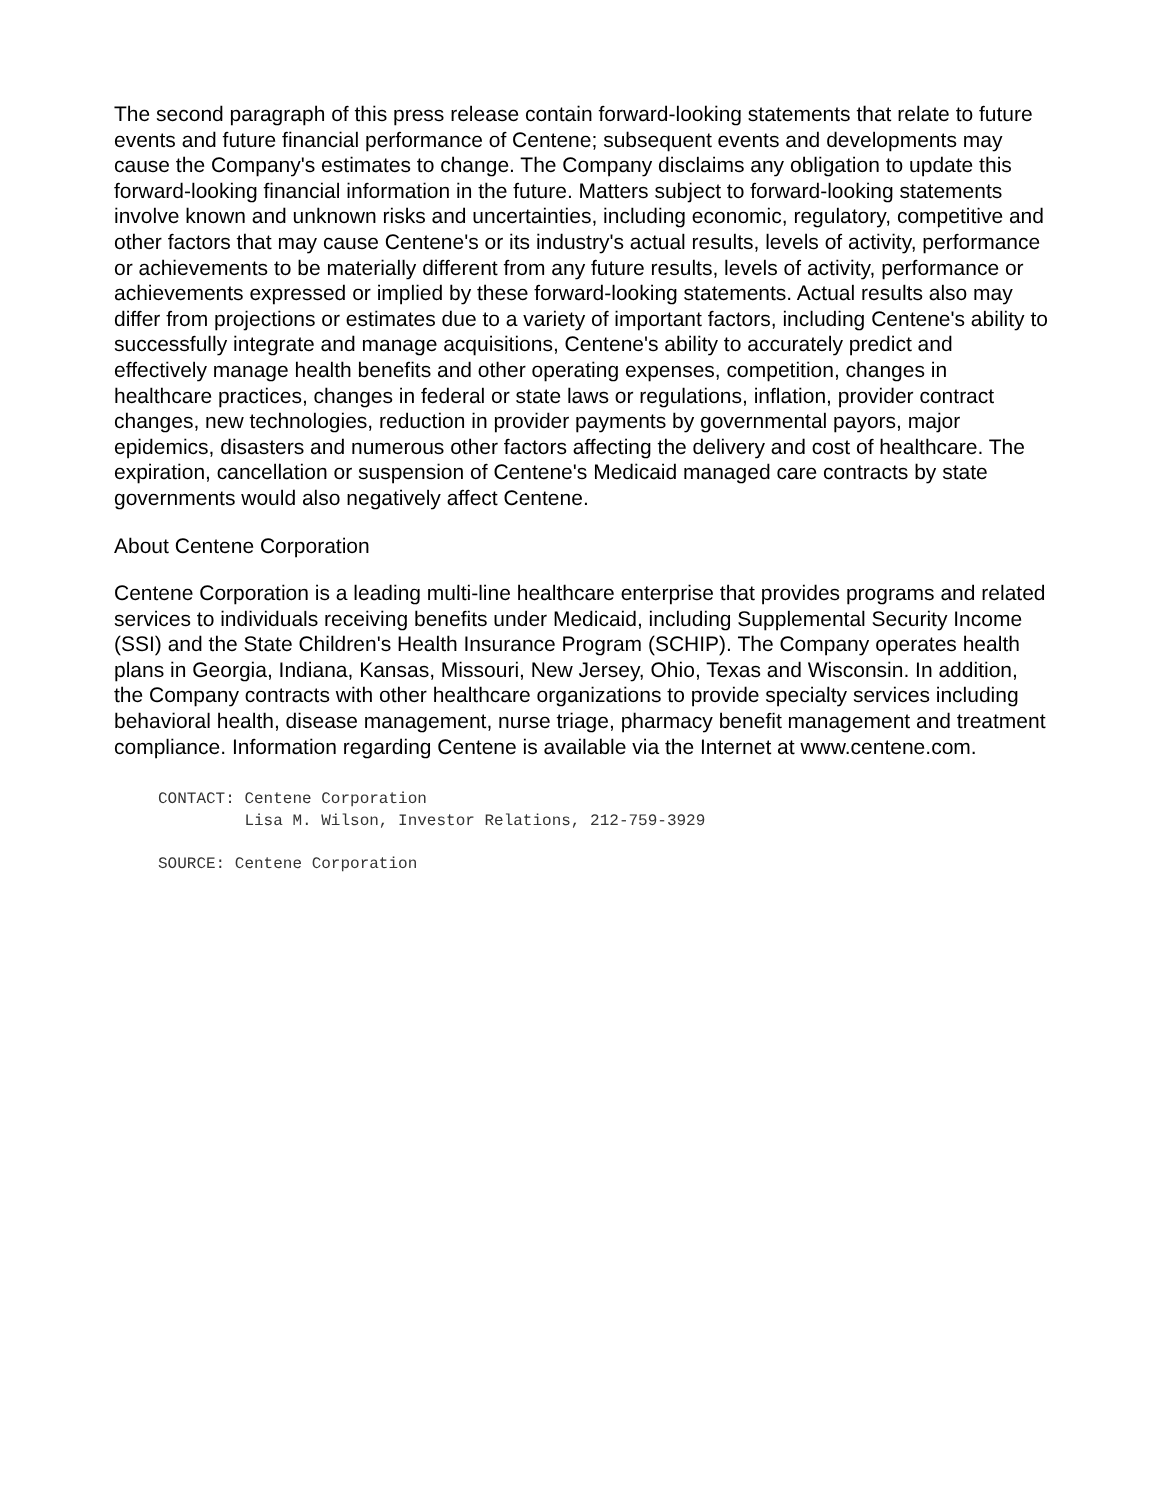The second paragraph of this press release contain forward-looking statements that relate to future events and future financial performance of Centene; subsequent events and developments may cause the Company's estimates to change. The Company disclaims any obligation to update this forward-looking financial information in the future. Matters subject to forward-looking statements involve known and unknown risks and uncertainties, including economic, regulatory, competitive and other factors that may cause Centene's or its industry's actual results, levels of activity, performance or achievements to be materially different from any future results, levels of activity, performance or achievements expressed or implied by these forward-looking statements. Actual results also may differ from projections or estimates due to a variety of important factors, including Centene's ability to successfully integrate and manage acquisitions, Centene's ability to accurately predict and effectively manage health benefits and other operating expenses, competition, changes in healthcare practices, changes in federal or state laws or regulations, inflation, provider contract changes, new technologies, reduction in provider payments by governmental payors, major epidemics, disasters and numerous other factors affecting the delivery and cost of healthcare. The expiration, cancellation or suspension of Centene's Medicaid managed care contracts by state governments would also negatively affect Centene.
About Centene Corporation
Centene Corporation is a leading multi-line healthcare enterprise that provides programs and related services to individuals receiving benefits under Medicaid, including Supplemental Security Income (SSI) and the State Children's Health Insurance Program (SCHIP). The Company operates health plans in Georgia, Indiana, Kansas, Missouri, New Jersey, Ohio, Texas and Wisconsin. In addition, the Company contracts with other healthcare organizations to provide specialty services including behavioral health, disease management, nurse triage, pharmacy benefit management and treatment compliance. Information regarding Centene is available via the Internet at www.centene.com.
CONTACT: Centene Corporation
         Lisa M. Wilson, Investor Relations, 212-759-3929

SOURCE: Centene Corporation